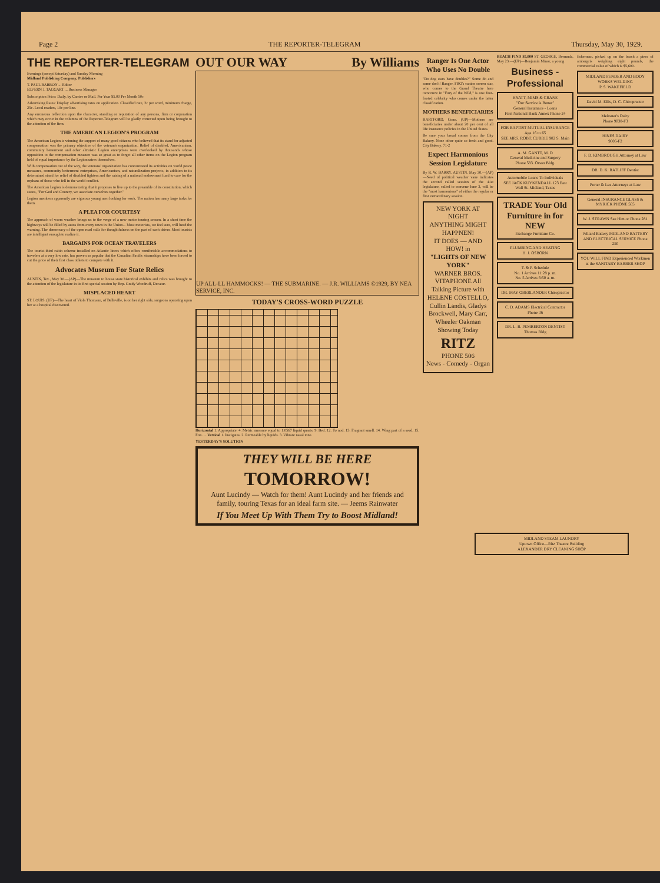Page 2 THE REPORTER-TELEGRAM Thursday, May 30, 1929.
THE REPORTER-TELEGRAM
Evenings (except Saturday) and Sunday Morning
Midland Publishing Company, Publishers
T. PAUL BARRON ... Editor
ELVERN J. TAGGART ... Business Manager
Subscription Price: Daily, by Carrier or Mail. Per Year $5.00 Per Month 50c
Advertising Rates: Display advertising rates on application. Classified rate, 2c per word, minimum charge, 25c. Local readers, 10c per line.
Any erroneous reflection upon the character, standing or reputation of any persons, firm or corporation which may occur in the columns of the Reporter-Telegram will be gladly corrected upon being brought to the attention of the firm.
THE AMERICAN LEGION'S PROGRAM
The American Legion is winning the support of many good citizens who believed that its stand for adjusted compensation was the primary objective of the veteran's organization. Relief of disabled, Americanism, community betterment and other altruistic Legion enterprises were overlooked by thousands whose opposition to the compensation measure was so great as to forget all other items on the Legion program held of equal importance by the Legionnaires themselves.
With compensation out of the way, the veterans' organization has concentrated its activities on world peace measures, community betterment enterprises, Americanism, and naturalization projects, in addition to its determined stand for relief of disabled fighters and the raising of a national endowment fund to care for the orphans of those who fell in the world conflict.
The American Legion is demonstrating that it proposes to live up to the preamble of its constitution, which states, "For God and Country, we associate ourselves together."
Legion members apparently are vigorous young men looking for work. The nation has many large tasks for them.
A PLEA FOR COURTESY
The approach of warm weather brings us to the verge of a new motor touring season. In a short time the highways will be filled by autos from every town in the Union... Most motorists, we feel sure, will heed the warning. The democracy of the open road calls for thoughtfulness on the part of each driver. Most tourists are intelligent enough to realize it.
BARGAINS FOR OCEAN TRAVELERS
The tourist-third cabin scheme installed on Atlantic liners which offers comfortable accommodations to travelers at a very low rate, has proven so popular that the Canadian Pacific steamships have been forced to cut the price of their first class tickets to compete with it.
Advocates Museum For State Relics
AUSTIN, Tex., May 30.—(AP)—The museum to house state historical exhibits and relics was brought to the attention of the legislature in its first special session by Rep. Grady Woodruff, Decatur.
MISPLACED HEART
ST. LOUIS. (UP)—The heart of Viola Thomann, of Belleville, is on her right side, surgeons operating upon her at a hospital discovered.
OUT OUR WAY By Williams
UP ALL-LL HAMMOCKS! — THE SUBMARINE. — J.R. WILLIAMS ©1929, BY NEA SERVICE, INC.
TODAY'S CROSS-WORD PUZZLE
Horizontal 1. Appropriate. 4. Metric measure equal to 1.0567 liquid quarts. 9. Bed. 12. To nod. 13. Fragrant smell. 14. Wing part of a seed. 15. Eon. ... Vertical 1. Instigates. 2. Permeable by liquids. 3. Vibrant nasal tone.
YESTERDAY'S SOLUTION
THEY WILL BE HERE
TOMORROW!
Aunt Lucindy — Watch for them! Aunt Lucindy and her friends and family, touring Texas for an ideal farm site. — Jeems Rainwater
If You Meet Up With Them Try to Boost Midland!
Ranger Is One Actor Who Uses No Double
"Do dog stars have doubles?" Some do and some don't! Ranger, FBO's canine screen star, who comes to the Grand Theatre here tomorrow in "Fury of the Wild," is one four-footed celebrity who comes under the latter classification.
MOTHERS BENEFICIARIES
HARTFORD, Conn. (UP)—Mothers are beneficiaries under about 20 per cent of all life insurance policies in the United States.
Be sure your bread comes from the City Bakery. None other quite so fresh and good. City Bakery. 71-2
Expect Harmonious Session Legislature
By R. W. BARRY. AUSTIN, May 30.—(AP)—Need of political weather vane indicates the second called session of the 41st legislature, called to convene June 3, will be the "most harmonious" of either the regular or first extraordinary session.
NEW YORK AT NIGHT
ANYTHING MIGHT HAPPNEN!
IT DOES — AND HOW! in
"LIGHTS OF NEW YORK"
WARNER BROS. VITAPHONE All Talking Picture with HELENE COSTELLO, Cullin Landis, Gladys Brockwell, Mary Carr, Wheeler Oakman
Showing Today
RITZ
PHONE 506
News - Comedy - Organ
BEACH FIND $5,000 ST. GEORGE, Bermuda, May 23.—(UP)—Benjamin Minor, a young
Business - Professional
HYATT, MIMS & CRANE
"Our Service is Better"
General Insurance - Loans
First National Bank Annex Phone 24
FOR BAPTIST MUTUAL INSURANCE Age 16 to 65
SEE MRS. ROBT. CURRIE 902 S. Main
A. M. GANTT, M. D
General Medicine and Surgery
Phone 583. Orson Bldg.
Automobile Loans To Individuals
SEE JACK KUYKENDALL 123 East Wall St. Midland, Texas
TRADE Your Old Furniture in for NEW
Exchange Furniture Co.
PLUMBING AND HEATING
H. J. OSBORN
T. & P. Schedule
No. 1 Arrives 11:28 p. m.
No. 5 Arrives 6:50 a. m.
DR. MAY OBERLANDER Chiropractor
C. D. ADAMS Electrical Contractor Phone 36
DR. L. B. PEMBERTON DENTIST Thomas Bldg
fisherman, picked up on the beach a piece of ambergris weighing eight pounds, the commercial value of which is $5,600.
MIDLAND FENDER AND BODY WORKS WELDING
P. S. WAKEFIELD
David M. Ellis, D. C. Chiropractor
Meissner's Dairy
Phone 9038-F3
HINES DAIRY
9006-F2
F. D. KIMBROUGH Attorney at Law
DR. D. K. RATLIFF Dentist
Porter & Lee Attorneys at Law
General INSURANCE GLASS & MYRICK PHONE 505
W. J. STRAWN See Him or Phone 281
Willard Battery MIDLAND BATTERY AND ELECTRICAL SERVICE Phone 250
YOU WILL FIND Experienced Workmen at the SANITARY BARBER SHOP
MIDLAND STEAM LAUNDRY
Uptown Office—Ritz Theatre Building
ALEXANDER DRY CLEANING SHOP